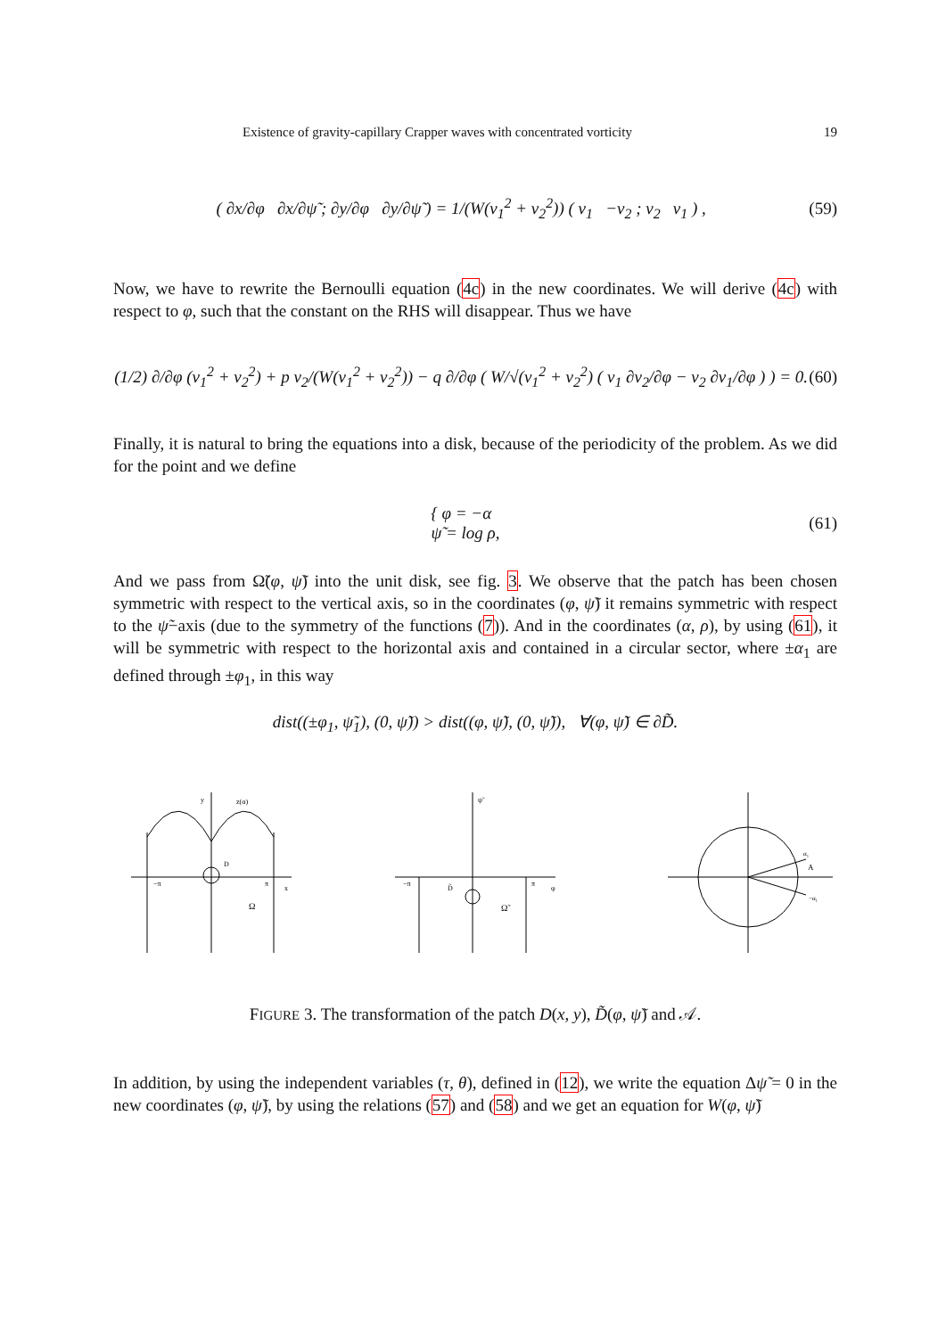Existence of gravity-capillary Crapper waves with concentrated vorticity 19
( ∂x/∂φ ∂x/∂ψ̃ ; ∂y/∂φ ∂y/∂ψ̃ ) = 1/(W(v<sub>1</sub><sup>2</sup> + v<sub>2</sub><sup>2</sup>)) ( v<sub>1</sub> −v<sub>2</sub> ; v<sub>2</sub> v<sub>1</sub> ) , (59)
Now, we have to rewrite the Bernoulli equation (4c) in the new coordinates. We will derive (4c) with respect to φ, such that the constant on the RHS will disappear. Thus we have
(1/2) ∂/∂φ (v<sub>1</sub><sup>2</sup> + v<sub>2</sub><sup>2</sup>) + p v<sub>2</sub>/(W(v<sub>1</sub><sup>2</sup> + v<sub>2</sub><sup>2</sup>)) − q ∂/∂φ ( W/√(v<sub>1</sub><sup>2</sup> + v<sub>2</sub><sup>2</sup>) ( v<sub>1</sub> ∂v<sub>2</sub>/∂φ − v<sub>2</sub> ∂v<sub>1</sub>/∂φ ) ) = 0. (60)
Finally, it is natural to bring the equations into a disk, because of the periodicity of the problem. As we did for the point and we define
{ φ = −α
ψ̃ = log ρ, (61)
And we pass from Ω̃(φ, ψ̃) into the unit disk, see fig. 3. We observe that the patch has been chosen symmetric with respect to the vertical axis, so in the coordinates (φ, ψ̃) it remains symmetric with respect to the ψ̃−axis (due to the symmetry of the functions (7)). And in the coordinates (α, ρ), by using (61), it will be symmetric with respect to the horizontal axis and contained in a circular sector, where ±α<sub>1</sub> are defined through ±φ<sub>1</sub>, in this way
dist((±φ<sub>1</sub>, ψ̃<sub>1</sub>), (0, ψ̃)) > dist((φ, ψ̃), (0, ψ̃)), ∀(φ, ψ̃) ∈ ∂D̃.
y
z(α)
D
−π
π
x
Ω
ψ̃
−π
π
φ
D̃
Ω̃
α₁
A
−α₁
FIGURE 3. The transformation of the patch D(x, y), D̃(φ, ψ̃) and 𝒜.
In addition, by using the independent variables (τ, θ), defined in (12), we write the equation Δψ̃ = 0 in the new coordinates (φ, ψ̃), by using the relations (57) and (58) and we get an equation for W(φ, ψ̃)